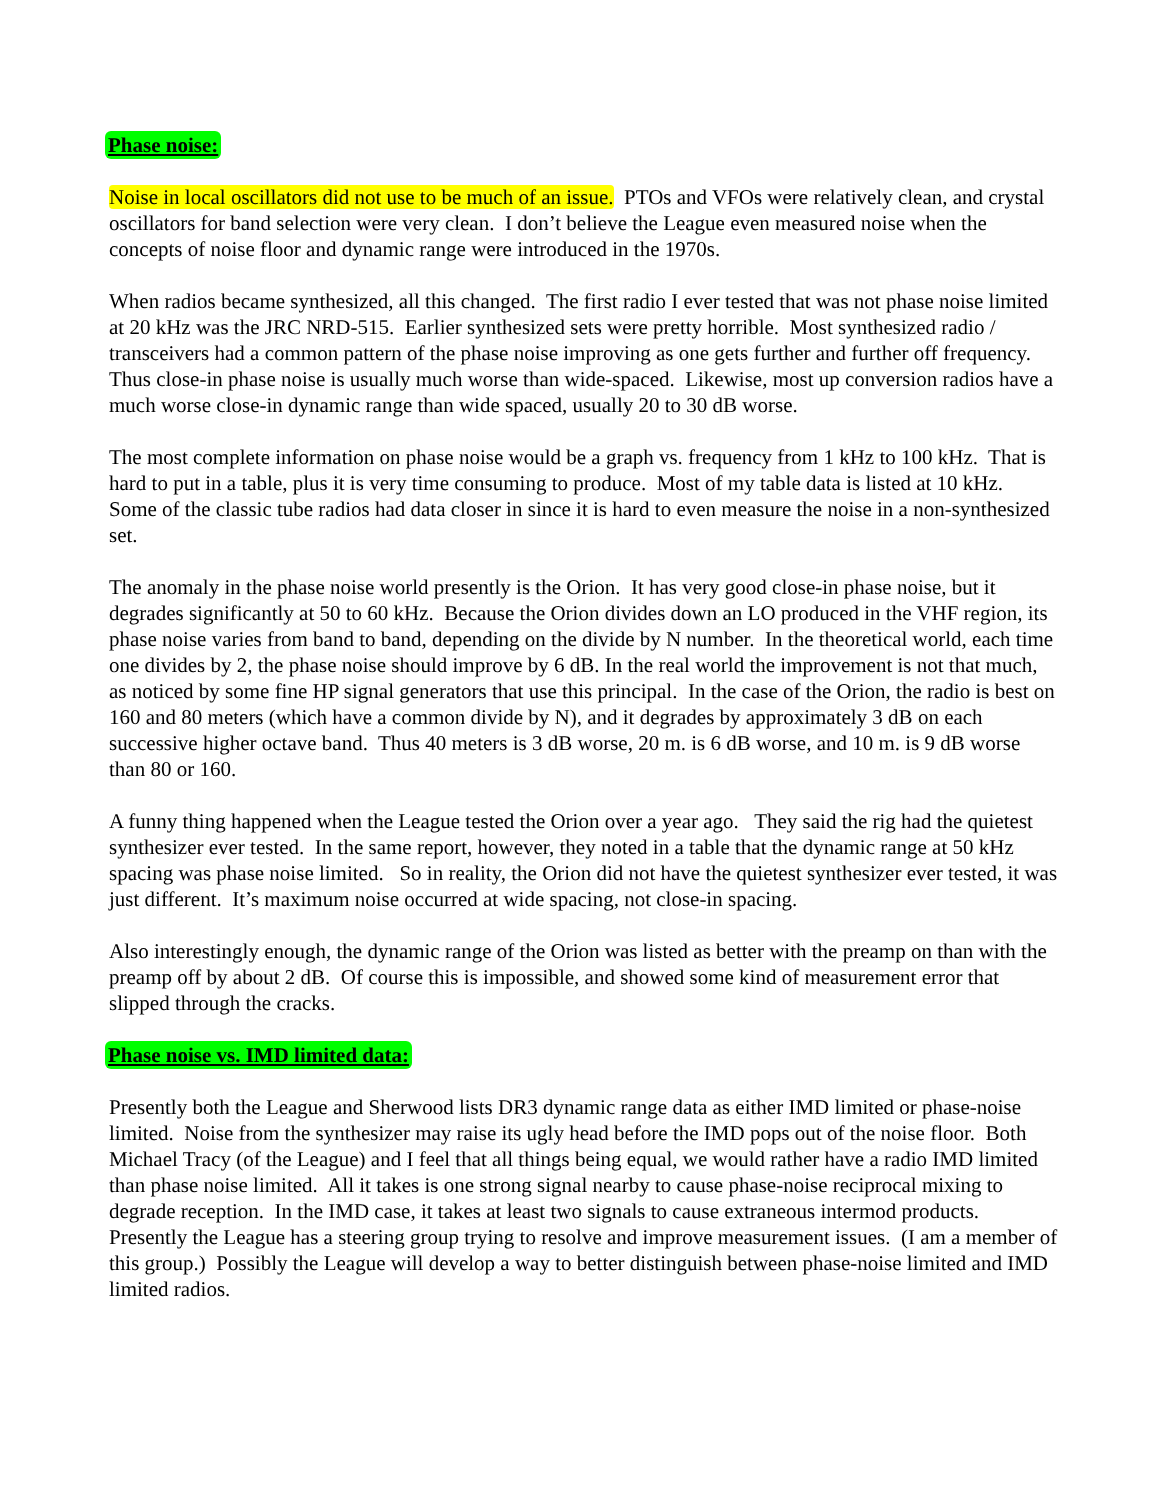Phase noise:
Noise in local oscillators did not use to be much of an issue. PTOs and VFOs were relatively clean, and crystal oscillators for band selection were very clean. I don’t believe the League even measured noise when the concepts of noise floor and dynamic range were introduced in the 1970s.
When radios became synthesized, all this changed. The first radio I ever tested that was not phase noise limited at 20 kHz was the JRC NRD-515. Earlier synthesized sets were pretty horrible. Most synthesized radio / transceivers had a common pattern of the phase noise improving as one gets further and further off frequency. Thus close-in phase noise is usually much worse than wide-spaced. Likewise, most up conversion radios have a much worse close-in dynamic range than wide spaced, usually 20 to 30 dB worse.
The most complete information on phase noise would be a graph vs. frequency from 1 kHz to 100 kHz. That is hard to put in a table, plus it is very time consuming to produce. Most of my table data is listed at 10 kHz. Some of the classic tube radios had data closer in since it is hard to even measure the noise in a non-synthesized set.
The anomaly in the phase noise world presently is the Orion. It has very good close-in phase noise, but it degrades significantly at 50 to 60 kHz. Because the Orion divides down an LO produced in the VHF region, its phase noise varies from band to band, depending on the divide by N number. In the theoretical world, each time one divides by 2, the phase noise should improve by 6 dB. In the real world the improvement is not that much, as noticed by some fine HP signal generators that use this principal. In the case of the Orion, the radio is best on 160 and 80 meters (which have a common divide by N), and it degrades by approximately 3 dB on each successive higher octave band. Thus 40 meters is 3 dB worse, 20 m. is 6 dB worse, and 10 m. is 9 dB worse than 80 or 160.
A funny thing happened when the League tested the Orion over a year ago. They said the rig had the quietest synthesizer ever tested. In the same report, however, they noted in a table that the dynamic range at 50 kHz spacing was phase noise limited. So in reality, the Orion did not have the quietest synthesizer ever tested, it was just different. It’s maximum noise occurred at wide spacing, not close-in spacing.
Also interestingly enough, the dynamic range of the Orion was listed as better with the preamp on than with the preamp off by about 2 dB. Of course this is impossible, and showed some kind of measurement error that slipped through the cracks.
Phase noise vs. IMD limited data:
Presently both the League and Sherwood lists DR3 dynamic range data as either IMD limited or phase-noise limited. Noise from the synthesizer may raise its ugly head before the IMD pops out of the noise floor. Both Michael Tracy (of the League) and I feel that all things being equal, we would rather have a radio IMD limited than phase noise limited. All it takes is one strong signal nearby to cause phase-noise reciprocal mixing to degrade reception. In the IMD case, it takes at least two signals to cause extraneous intermod products. Presently the League has a steering group trying to resolve and improve measurement issues. (I am a member of this group.) Possibly the League will develop a way to better distinguish between phase-noise limited and IMD limited radios.